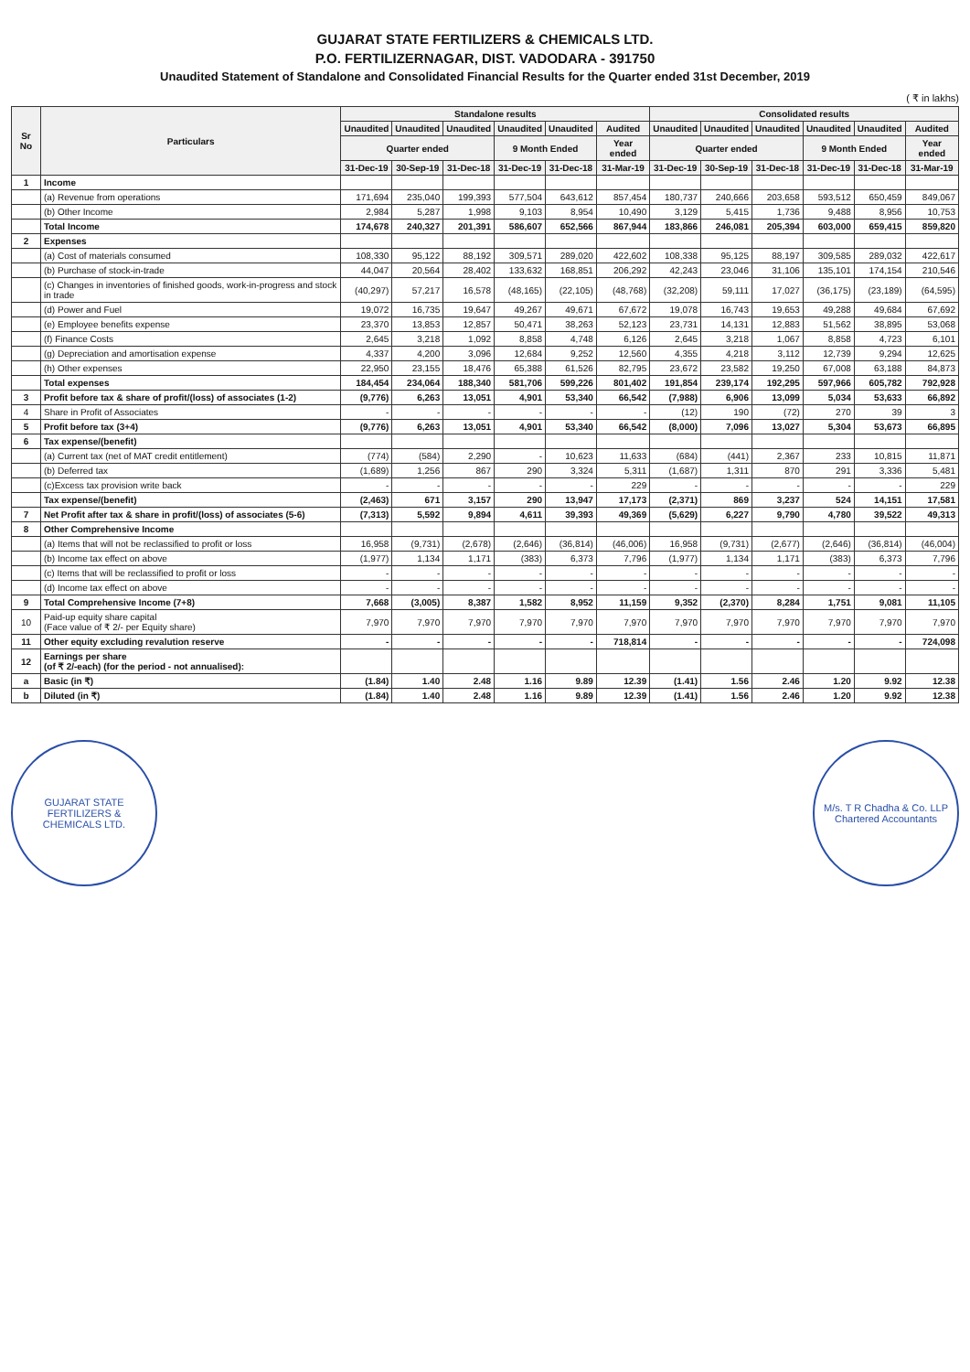GUJARAT STATE FERTILIZERS & CHEMICALS LTD.
P.O. FERTILIZERNAGAR, DIST. VADODARA - 391750
Unaudited Statement of Standalone and Consolidated Financial Results for the Quarter ended 31st December, 2019
( ₹ in lakhs)
| Sr No | Particulars | Standalone results | | | | | | Consolidated results | | | | | |
| --- | --- | --- | --- | --- | --- | --- | --- | --- | --- | --- | --- | --- | --- |
| | | Unaudited | Unaudited | Unaudited | Unaudited | Unaudited | Audited | Unaudited | Unaudited | Unaudited | Unaudited | Unaudited | Audited |
| | | Quarter ended | | | 9 Month Ended | | Year ended | Quarter ended | | | 9 Month Ended | | Year ended |
| | | 31-Dec-19 | 30-Sep-19 | 31-Dec-18 | 31-Dec-19 | 31-Dec-18 | 31-Mar-19 | 31-Dec-19 | 30-Sep-19 | 31-Dec-18 | 31-Dec-19 | 31-Dec-18 | 31-Mar-19 |
| 1 | Income | | | | | | | | | | | | |
| | (a) Revenue from operations | 171,694 | 235,040 | 199,393 | 577,504 | 643,612 | 857,454 | 180,737 | 240,666 | 203,658 | 593,512 | 650,459 | 849,067 |
| | (b) Other Income | 2,984 | 5,287 | 1,998 | 9,103 | 8,954 | 10,490 | 3,129 | 5,415 | 1,736 | 9,488 | 8,956 | 10,753 |
| | Total Income | 174,678 | 240,327 | 201,391 | 586,607 | 652,566 | 867,944 | 183,866 | 246,081 | 205,394 | 603,000 | 659,415 | 859,820 |
| 2 | Expenses | | | | | | | | | | | | |
| | (a) Cost of materials consumed | 108,330 | 95,122 | 88,192 | 309,571 | 289,020 | 422,602 | 108,338 | 95,125 | 88,197 | 309,585 | 289,032 | 422,617 |
| | (b) Purchase of stock-in-trade | 44,047 | 20,564 | 28,402 | 133,632 | 168,851 | 206,292 | 42,243 | 23,046 | 31,106 | 135,101 | 174,154 | 210,546 |
| | (c) Changes in inventories of finished goods, work-in-progress and stock in trade | (40,297) | 57,217 | 16,578 | (48,165) | (22,105) | (48,768) | (32,208) | 59,111 | 17,027 | (36,175) | (23,189) | (64,595) |
| | (d) Power and Fuel | 19,072 | 16,735 | 19,647 | 49,267 | 49,671 | 67,672 | 19,078 | 16,743 | 19,653 | 49,288 | 49,684 | 67,692 |
| | (e) Employee benefits expense | 23,370 | 13,853 | 12,857 | 50,471 | 38,263 | 52,123 | 23,731 | 14,131 | 12,883 | 51,562 | 38,895 | 53,068 |
| | (f) Finance Costs | 2,645 | 3,218 | 1,092 | 8,858 | 4,748 | 6,126 | 2,645 | 3,218 | 1,067 | 8,858 | 4,723 | 6,101 |
| | (g) Depreciation and amortisation expense | 4,337 | 4,200 | 3,096 | 12,684 | 9,252 | 12,560 | 4,355 | 4,218 | 3,112 | 12,739 | 9,294 | 12,625 |
| | (h) Other expenses | 22,950 | 23,155 | 18,476 | 65,388 | 61,526 | 82,795 | 23,672 | 23,582 | 19,250 | 67,008 | 63,188 | 84,873 |
| | Total expenses | 184,454 | 234,064 | 188,340 | 581,706 | 599,226 | 801,402 | 191,854 | 239,174 | 192,295 | 597,966 | 605,782 | 792,928 |
| 3 | Profit before tax & share of profit/(loss) of associates (1-2) | (9,776) | 6,263 | 13,051 | 4,901 | 53,340 | 66,542 | (7,988) | 6,906 | 13,099 | 5,034 | 53,633 | 66,892 |
| 4 | Share in Profit of Associates | - | - | - | - | - | - | (12) | 190 | (72) | 270 | 39 | 3 |
| 5 | Profit before tax (3+4) | (9,776) | 6,263 | 13,051 | 4,901 | 53,340 | 66,542 | (8,000) | 7,096 | 13,027 | 5,304 | 53,673 | 66,895 |
| 6 | Tax expense/(benefit) | | | | | | | | | | | | |
| | (a) Current tax (net of MAT credit entitlement) | (774) | (584) | 2,290 | - | 10,623 | 11,633 | (684) | (441) | 2,367 | 233 | 10,815 | 11,871 |
| | (b) Deferred tax | (1,689) | 1,256 | 867 | 290 | 3,324 | 5,311 | (1,687) | 1,311 | 870 | 291 | 3,336 | 5,481 |
| | (c)Excess tax provision write back | - | - | - | - | - | 229 | - | - | - | - | - | 229 |
| | Tax expense/(benefit) | (2,463) | 671 | 3,157 | 290 | 13,947 | 17,173 | (2,371) | 869 | 3,237 | 524 | 14,151 | 17,581 |
| 7 | Net Profit after tax & share in profit/(loss) of associates (5-6) | (7,313) | 5,592 | 9,894 | 4,611 | 39,393 | 49,369 | (5,629) | 6,227 | 9,790 | 4,780 | 39,522 | 49,313 |
| 8 | Other Comprehensive Income | | | | | | | | | | | | |
| | (a) Items that will not be reclassified to profit or loss | 16,958 | (9,731) | (2,678) | (2,646) | (36,814) | (46,006) | 16,958 | (9,731) | (2,677) | (2,646) | (36,814) | (46,004) |
| | (b) Income tax effect on above | (1,977) | 1,134 | 1,171 | (383) | 6,373 | 7,796 | (1,977) | 1,134 | 1,171 | (383) | 6,373 | 7,796 |
| | (c) Items that will be reclassified to profit or loss | - | - | - | - | - | - | - | - | - | - | - | - |
| | (d) Income tax effect on above | - | - | - | - | - | - | - | - | - | - | - | - |
| 9 | Total Comprehensive Income (7+8) | 7,668 | (3,005) | 8,387 | 1,582 | 8,952 | 11,159 | 9,352 | (2,370) | 8,284 | 1,751 | 9,081 | 11,105 |
| 10 | Paid-up equity share capital (Face value of ₹ 2/- per Equity share) | 7,970 | 7,970 | 7,970 | 7,970 | 7,970 | 7,970 | 7,970 | 7,970 | 7,970 | 7,970 | 7,970 | 7,970 |
| 11 | Other equity excluding revalution reserve | - | - | - | - | - | 718,814 | - | - | - | - | - | 724,098 |
| 12 | Earnings per share (of ₹ 2/-each) (for the period - not annualised): | | | | | | | | | | | | |
| a | Basic (in ₹) | (1.84) | 1.40 | 2.48 | 1.16 | 9.89 | 12.39 | (1.41) | 1.56 | 2.46 | 1.20 | 9.92 | 12.38 |
| b | Diluted (in ₹) | (1.84) | 1.40 | 2.48 | 1.16 | 9.89 | 12.39 | (1.41) | 1.56 | 2.46 | 1.20 | 9.92 | 12.38 |
GUJARAT STATE FERTILIZERS & CHEMICALS LTD.
M/s. T R Chadha & Co. LLP Chartered Accountants